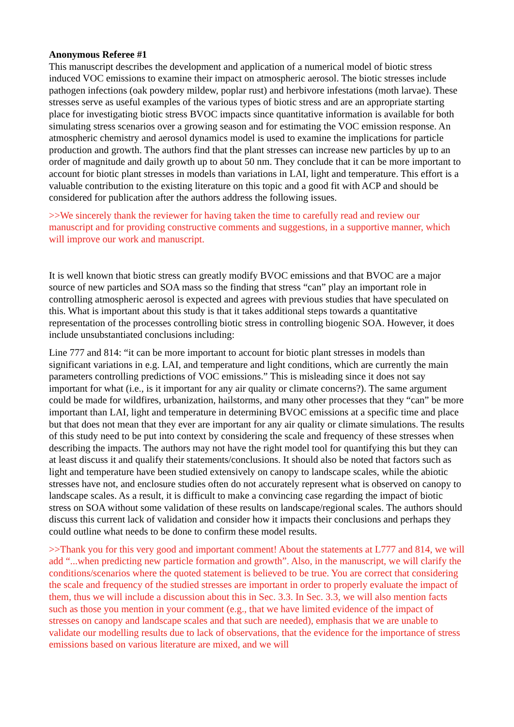Anonymous Referee #1
This manuscript describes the development and application of a numerical model of biotic stress induced VOC emissions to examine their impact on atmospheric aerosol. The biotic stresses include pathogen infections (oak powdery mildew, poplar rust) and herbivore infestations (moth larvae). These stresses serve as useful examples of the various types of biotic stress and are an appropriate starting place for investigating biotic stress BVOC impacts since quantitative information is available for both simulating stress scenarios over a growing season and for estimating the VOC emission response. An atmospheric chemistry and aerosol dynamics model is used to examine the implications for particle production and growth. The authors find that the plant stresses can increase new particles by up to an order of magnitude and daily growth up to about 50 nm. They conclude that it can be more important to account for biotic plant stresses in models than variations in LAI, light and temperature. This effort is a valuable contribution to the existing literature on this topic and a good fit with ACP and should be considered for publication after the authors address the following issues.
>>We sincerely thank the reviewer for having taken the time to carefully read and review our manuscript and for providing constructive comments and suggestions, in a supportive manner, which will improve our work and manuscript.
It is well known that biotic stress can greatly modify BVOC emissions and that BVOC are a major source of new particles and SOA mass so the finding that stress “can” play an important role in controlling atmospheric aerosol is expected and agrees with previous studies that have speculated on this. What is important about this study is that it takes additional steps towards a quantitative representation of the processes controlling biotic stress in controlling biogenic SOA. However, it does include unsubstantiated conclusions including:
Line 777 and 814: “it can be more important to account for biotic plant stresses in models than significant variations in e.g. LAI, and temperature and light conditions, which are currently the main parameters controlling predictions of VOC emissions.” This is misleading since it does not say important for what (i.e., is it important for any air quality or climate concerns?). The same argument could be made for wildfires, urbanization, hailstorms, and many other processes that they “can” be more important than LAI, light and temperature in determining BVOC emissions at a specific time and place but that does not mean that they ever are important for any air quality or climate simulations. The results of this study need to be put into context by considering the scale and frequency of these stresses when describing the impacts. The authors may not have the right model tool for quantifying this but they can at least discuss it and qualify their statements/conclusions. It should also be noted that factors such as light and temperature have been studied extensively on canopy to landscape scales, while the abiotic stresses have not, and enclosure studies often do not accurately represent what is observed on canopy to landscape scales. As a result, it is difficult to make a convincing case regarding the impact of biotic stress on SOA without some validation of these results on landscape/regional scales. The authors should discuss this current lack of validation and consider how it impacts their conclusions and perhaps they could outline what needs to be done to confirm these model results.
>>Thank you for this very good and important comment! About the statements at L777 and 814, we will add “...when predicting new particle formation and growth”. Also, in the manuscript, we will clarify the conditions/scenarios where the quoted statement is believed to be true. You are correct that considering the scale and frequency of the studied stresses are important in order to properly evaluate the impact of them, thus we will include a discussion about this in Sec. 3.3. In Sec. 3.3, we will also mention facts such as those you mention in your comment (e.g., that we have limited evidence of the impact of stresses on canopy and landscape scales and that such are needed), emphasis that we are unable to validate our modelling results due to lack of observations, that the evidence for the importance of stress emissions based on various literature are mixed, and we will